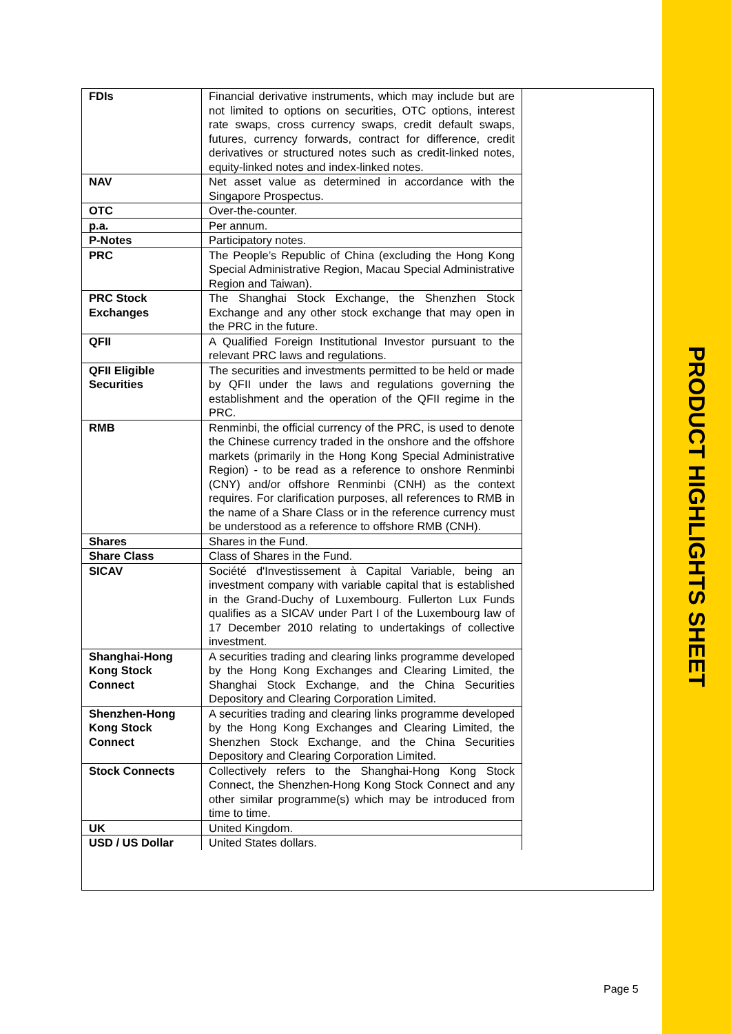PRODUCT HIGHLIGHTS SHEET
| FDIs | Financial derivative instruments, which may include but are not limited to options on securities, OTC options, interest rate swaps, cross currency swaps, credit default swaps, futures, currency forwards, contract for difference, credit derivatives or structured notes such as credit-linked notes, equity-linked notes and index-linked notes. |
| NAV | Net asset value as determined in accordance with the Singapore Prospectus. |
| OTC | Over-the-counter. |
| p.a. | Per annum. |
| P-Notes | Participatory notes. |
| PRC | The People’s Republic of China (excluding the Hong Kong Special Administrative Region, Macau Special Administrative Region and Taiwan). |
| PRC Stock Exchanges | The Shanghai Stock Exchange, the Shenzhen Stock Exchange and any other stock exchange that may open in the PRC in the future. |
| QFII | A Qualified Foreign Institutional Investor pursuant to the relevant PRC laws and regulations. |
| QFII Eligible Securities | The securities and investments permitted to be held or made by QFII under the laws and regulations governing the establishment and the operation of the QFII regime in the PRC. |
| RMB | Renminbi, the official currency of the PRC, is used to denote the Chinese currency traded in the onshore and the offshore markets (primarily in the Hong Kong Special Administrative Region) - to be read as a reference to onshore Renminbi (CNY) and/or offshore Renminbi (CNH) as the context requires. For clarification purposes, all references to RMB in the name of a Share Class or in the reference currency must be understood as a reference to offshore RMB (CNH). |
| Shares | Shares in the Fund. |
| Share Class | Class of Shares in the Fund. |
| SICAV | Société d'Investissement à Capital Variable, being an investment company with variable capital that is established in the Grand-Duchy of Luxembourg. Fullerton Lux Funds qualifies as a SICAV under Part I of the Luxembourg law of 17 December 2010 relating to undertakings of collective investment. |
| Shanghai-Hong Kong Stock Connect | A securities trading and clearing links programme developed by the Hong Kong Exchanges and Clearing Limited, the Shanghai Stock Exchange, and the China Securities Depository and Clearing Corporation Limited. |
| Shenzhen-Hong Kong Stock Connect | A securities trading and clearing links programme developed by the Hong Kong Exchanges and Clearing Limited, the Shenzhen Stock Exchange, and the China Securities Depository and Clearing Corporation Limited. |
| Stock Connects | Collectively refers to the Shanghai-Hong Kong Stock Connect, the Shenzhen-Hong Kong Stock Connect and any other similar programme(s) which may be introduced from time to time. |
| UK | United Kingdom. |
| USD / US Dollar | United States dollars. |
Page 5